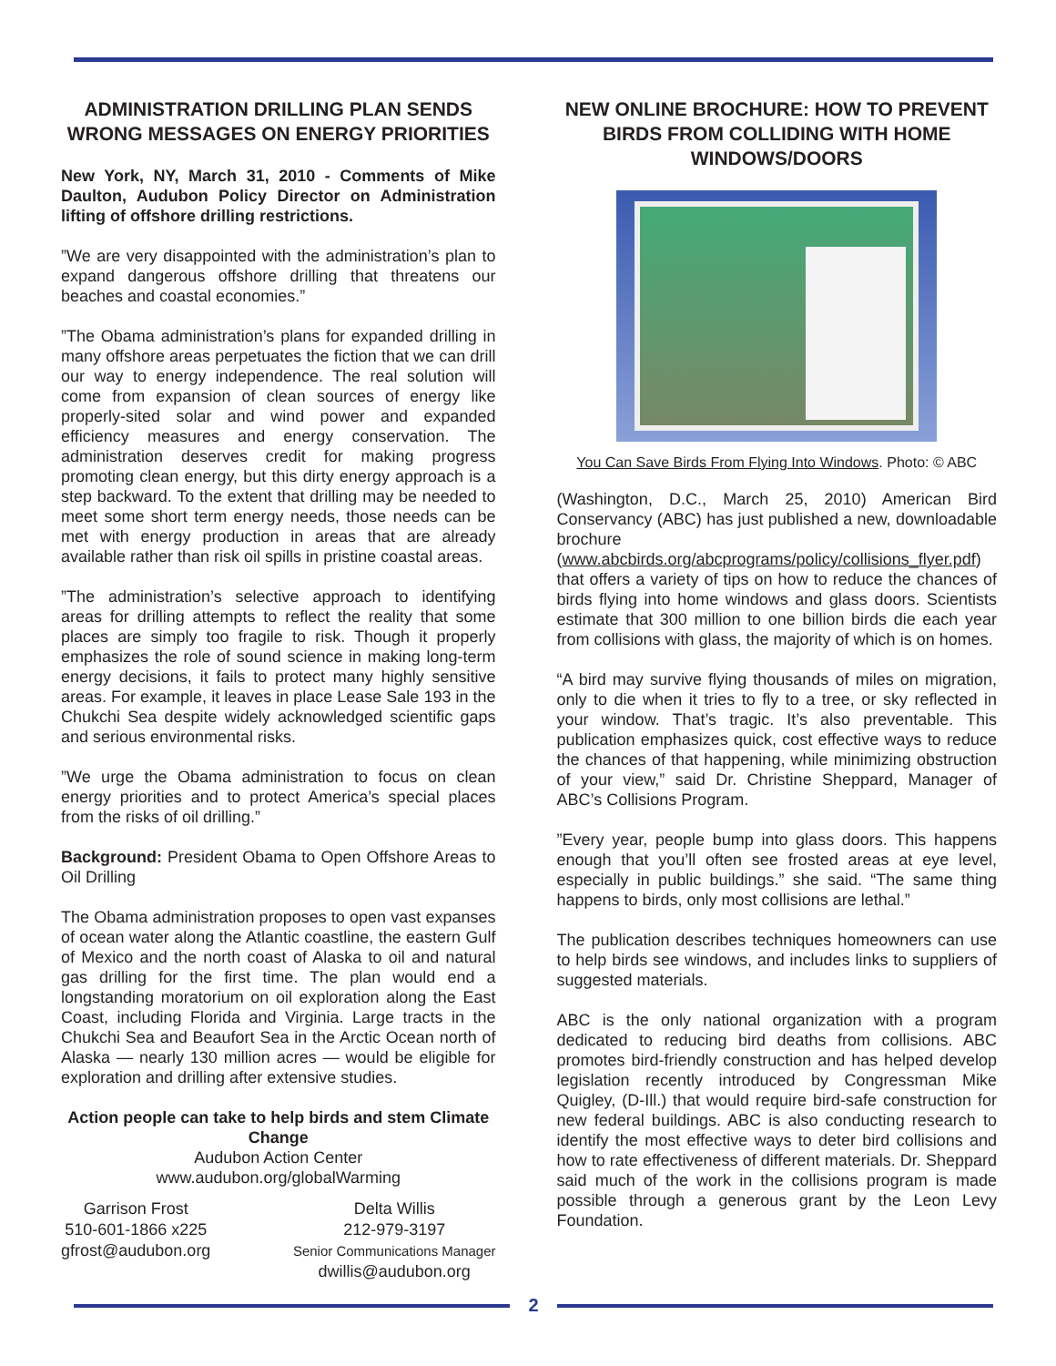ADMINISTRATION DRILLING PLAN SENDS WRONG MESSAGES ON ENERGY PRIORITIES
New York, NY, March 31, 2010 - Comments of Mike Daulton, Audubon Policy Director on Administration lifting of offshore drilling restrictions.
”We are very disappointed with the administration’s plan to expand dangerous offshore drilling that threatens our beaches and coastal economies.”
”The Obama administration’s plans for expanded drilling in many offshore areas perpetuates the fiction that we can drill our way to energy independence. The real solution will come from expansion of clean sources of energy like properly-sited solar and wind power and expanded efficiency measures and energy conservation. The administration deserves credit for making progress promoting clean energy, but this dirty energy approach is a step backward. To the extent that drilling may be needed to meet some short term energy needs, those needs can be met with energy production in areas that are already available rather than risk oil spills in pristine coastal areas.
”The administration’s selective approach to identifying areas for drilling attempts to reflect the reality that some places are simply too fragile to risk. Though it properly emphasizes the role of sound science in making long-term energy decisions, it fails to protect many highly sensitive areas. For example, it leaves in place Lease Sale 193 in the Chukchi Sea despite widely acknowledged scientific gaps and serious environmental risks.
”We urge the Obama administration to focus on clean energy priorities and to protect America’s special places from the risks of oil drilling.”
Background: President Obama to Open Offshore Areas to Oil Drilling
The Obama administration proposes to open vast expanses of ocean water along the Atlantic coastline, the eastern Gulf of Mexico and the north coast of Alaska to oil and natural gas drilling for the first time. The plan would end a longstanding moratorium on oil exploration along the East Coast, including Florida and Virginia. Large tracts in the Chukchi Sea and Beaufort Sea in the Arctic Ocean north of Alaska — nearly 130 million acres — would be eligible for exploration and drilling after extensive studies.
Action people can take to help birds and stem Climate Change
Audubon Action Center
www.audubon.org/globalWarming
Garrison Frost
510-601-1866 x225
gfrost@audubon.org
Delta Willis
212-979-3197
Senior Communications Manager
dwillis@audubon.org
NEW ONLINE BROCHURE: HOW TO PREVENT BIRDS FROM COLLIDING WITH HOME WINDOWS/DOORS
You Can Save Birds From Flying Into Windows. Photo: © ABC
(Washington, D.C., March 25, 2010) American Bird Conservancy (ABC) has just published a new, downloadable brochure (www.abcbirds.org/abcprograms/policy/collisions_flyer.pdf) that offers a variety of tips on how to reduce the chances of birds flying into home windows and glass doors. Scientists estimate that 300 million to one billion birds die each year from collisions with glass, the majority of which is on homes.
“A bird may survive flying thousands of miles on migration, only to die when it tries to fly to a tree, or sky reflected in your window. That’s tragic. It’s also preventable. This publication emphasizes quick, cost effective ways to reduce the chances of that happening, while minimizing obstruction of your view,” said Dr. Christine Sheppard, Manager of ABC’s Collisions Program.
”Every year, people bump into glass doors. This happens enough that you’ll often see frosted areas at eye level, especially in public buildings.” she said. “The same thing happens to birds, only most collisions are lethal.”
The publication describes techniques homeowners can use to help birds see windows, and includes links to suppliers of suggested materials.
ABC is the only national organization with a program dedicated to reducing bird deaths from collisions. ABC promotes bird-friendly construction and has helped develop legislation recently introduced by Congressman Mike Quigley, (D-Ill.) that would require bird-safe construction for new federal buildings. ABC is also conducting research to identify the most effective ways to deter bird collisions and how to rate effectiveness of different materials. Dr. Sheppard said much of the work in the collisions program is made possible through a generous grant by the Leon Levy Foundation.
2